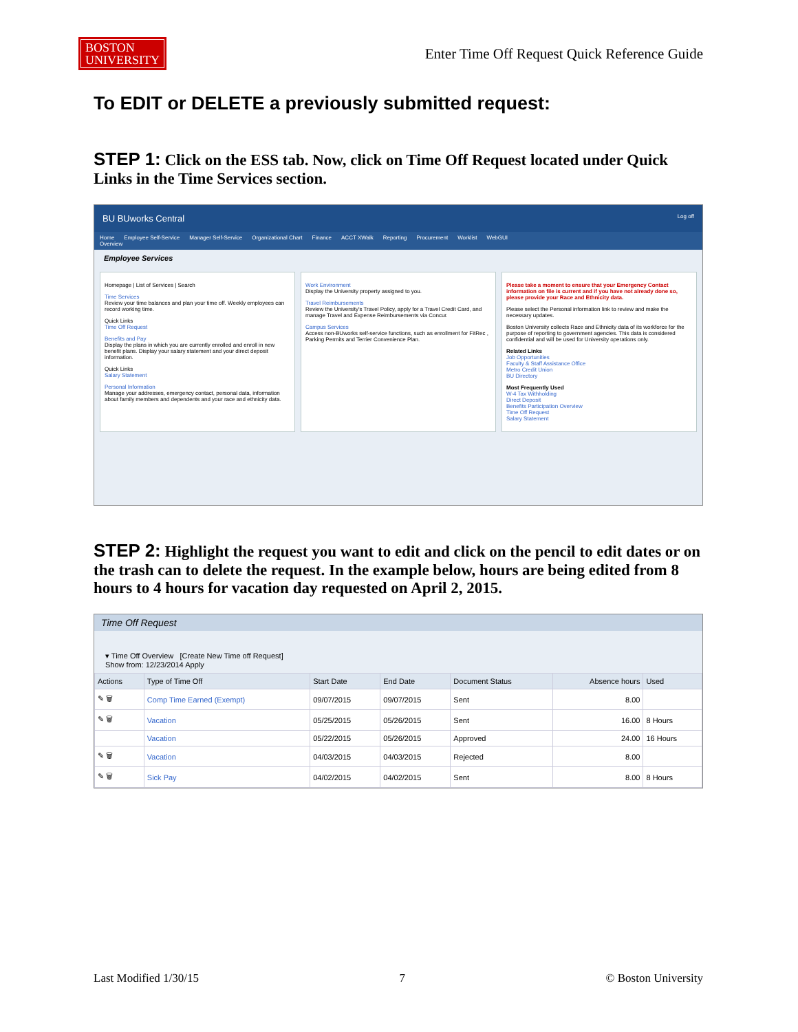BOSTON
UNIVERSITY
Enter Time Off Request Quick Reference Guide
To EDIT or DELETE a previously submitted request:
STEP 1: Click on the ESS tab. Now, click on Time Off Request located under Quick Links in the Time Services section.
BU BUworks Central Log off
Home Employee Self-Service Manager Self-Service Organizational Chart Finance ACCT XWalk Reporting Procurement Worklist WebGUI
Overview
Employee Services
Homepage | List of Services | Search
Time Services
Review your time balances and plan your time off. Weekly employees can record working time.
Quick Links
Time Off Request
Benefits and Pay
Display the plans in which you are currently enrolled and enroll in new benefit plans. Display your salary statement and your direct deposit information.
Quick Links
Salary Statement
Personal Information
Manage your addresses, emergency contact, personal data, information about family members and dependents and your race and ethnicity data.
Work Environment
Display the University property assigned to you.
Travel Reimbursements
Review the University's Travel Policy, apply for a Travel Credit Card, and manage Travel and Expense Reimbursements via Concur.
Campus Services
Access non-BUworks self-service functions, such as enrollment for FitRec , Parking Permits and Terrier Convenience Plan.
Please take a moment to ensure that your Emergency Contact information on file is current and if you have not already done so, please provide your Race and Ethnicity data.
Please select the Personal information link to review and make the necessary updates.
Boston University collects Race and Ethnicity data of its workforce for the purpose of reporting to government agencies. This data is considered confidential and will be used for University operations only.
Related Links
Job Opportunities
Faculty & Staff Assistance Office
Metro Credit Union
BU Directory
Most Frequently Used
W-4 Tax Withholding
Direct Deposit
Benefits Participation Overview
Time Off Request
Salary Statement
STEP 2: Highlight the request you want to edit and click on the pencil to edit dates or on the trash can to delete the request. In the example below, hours are being edited from 8 hours to 4 hours for vacation day requested on April 2, 2015.
Time Off Request
▾ Time Off Overview [Create New Time off Request]
Show from: 12/23/2014 Apply
| Actions | Type of Time Off | Start Date | End Date | Document Status | Absence hours | Used |
| --- | --- | --- | --- | --- | --- | --- |
| ✎ 🗑 | Comp Time Earned (Exempt) | 09/07/2015 | 09/07/2015 | Sent | 8.00 | |
| ✎ 🗑 | Vacation | 05/25/2015 | 05/26/2015 | Sent | 16.00 | 8 Hours |
| | Vacation | 05/22/2015 | 05/26/2015 | Approved | 24.00 | 16 Hours |
| ✎ 🗑 | Vacation | 04/03/2015 | 04/03/2015 | Rejected | 8.00 | |
| ✎ 🗑 | Sick Pay | 04/02/2015 | 04/02/2015 | Sent | 8.00 | 8 Hours |
Last Modified 1/30/15 7 © Boston University